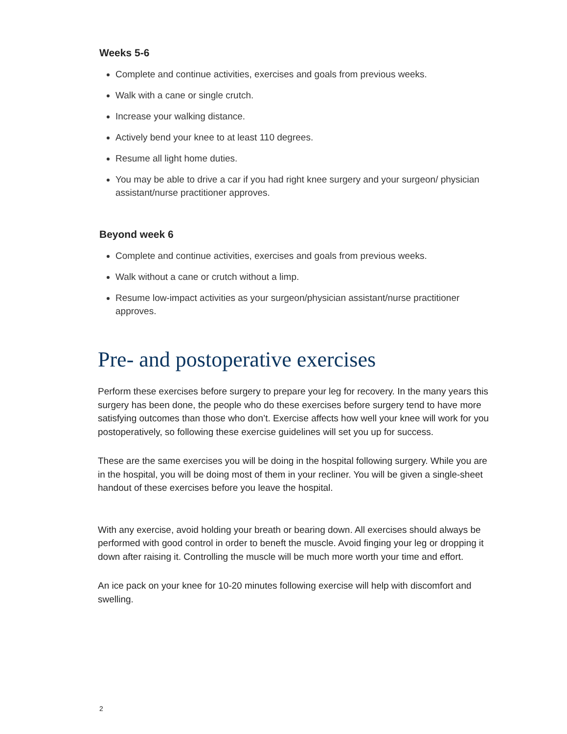Weeks 5-6
Complete and continue activities, exercises and goals from previous weeks.
Walk with a cane or single crutch.
Increase your walking distance.
Actively bend your knee to at least 110 degrees.
Resume all light home duties.
You may be able to drive a car if you had right knee surgery and your surgeon/ physician assistant/nurse practitioner approves.
Beyond week 6
Complete and continue activities, exercises and goals from previous weeks.
Walk without a cane or crutch without a limp.
Resume low-impact activities as your surgeon/physician assistant/nurse practitioner approves.
Pre- and postoperative exercises
Perform these exercises before surgery to prepare your leg for recovery. In the many years this surgery has been done, the people who do these exercises before surgery tend to have more satisfying outcomes than those who don’t. Exercise affects how well your knee will work for you postoperatively, so following these exercise guidelines will set you up for success.
These are the same exercises you will be doing in the hospital following surgery. While you are in the hospital, you will be doing most of them in your recliner. You will be given a single-sheet handout of these exercises before you leave the hospital.
With any exercise, avoid holding your breath or bearing down. All exercises should always be performed with good control in order to beneft the muscle. Avoid finging your leg or dropping it down after raising it. Controlling the muscle will be much more worth your time and effort.
An ice pack on your knee for 10-20 minutes following exercise will help with discomfort and swelling.
2